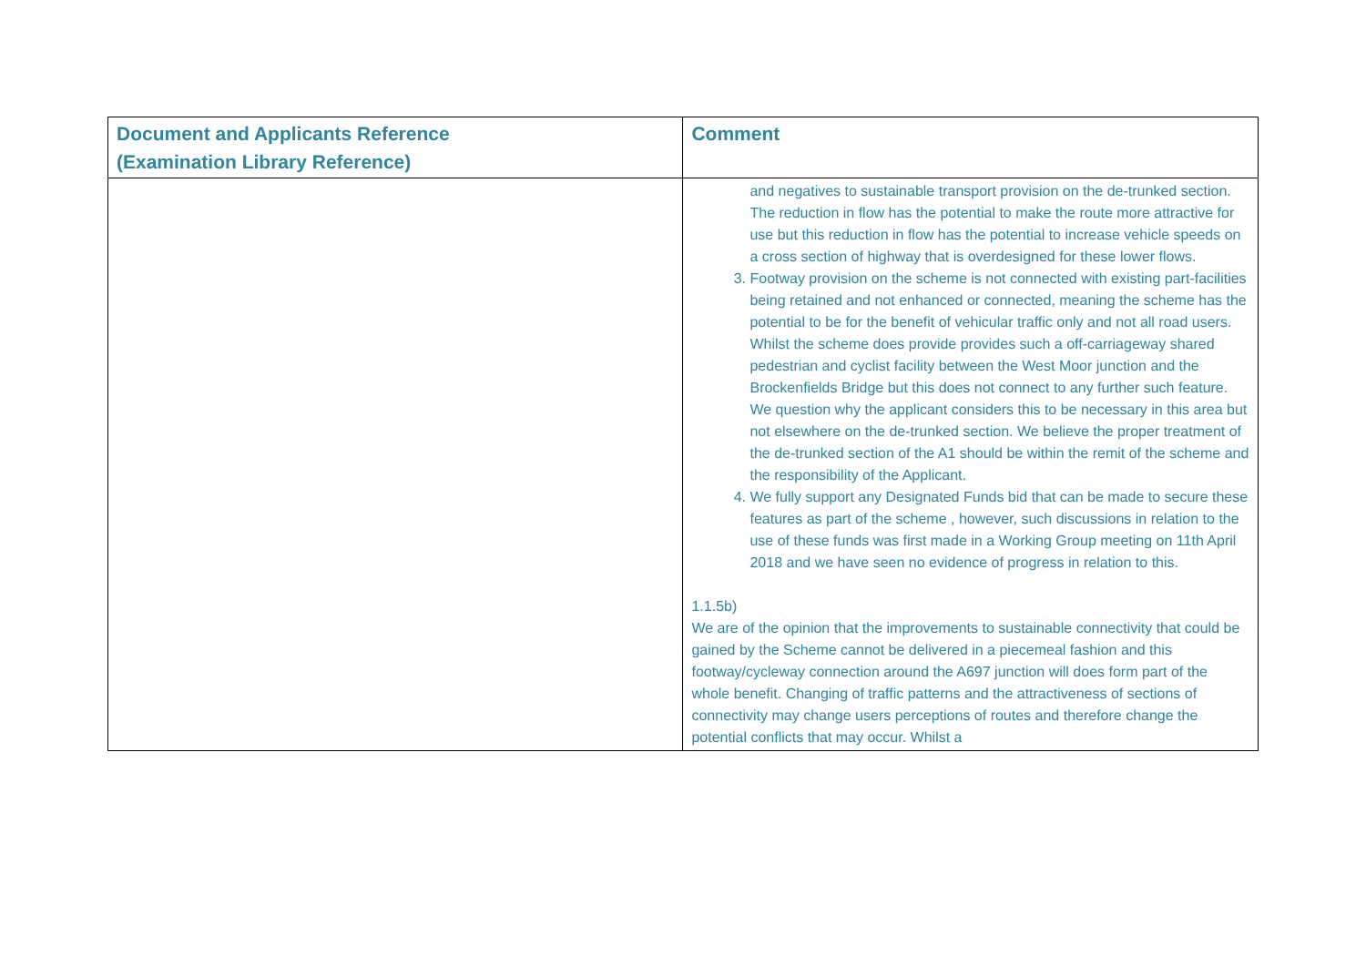| Document and Applicants Reference (Examination Library Reference) | Comment |
| --- | --- |
| | and negatives to sustainable transport provision on the de-trunked section. The reduction in flow has the potential to make the route more attractive for use but this reduction in flow has the potential to increase vehicle speeds on a cross section of highway that is overdesigned for these lower flows. 3. Footway provision on the scheme is not connected with existing part-facilities being retained and not enhanced or connected, meaning the scheme has the potential to be for the benefit of vehicular traffic only and not all road users. Whilst the scheme does provide provides such a off-carriageway shared pedestrian and cyclist facility between the West Moor junction and the Brockenfields Bridge but this does not connect to any further such feature. We question why the applicant considers this to be necessary in this area but not elsewhere on the de-trunked section. We believe the proper treatment of the de-trunked section of the A1 should be within the remit of the scheme and the responsibility of the Applicant. 4. We fully support any Designated Funds bid that can be made to secure these features as part of the scheme , however, such discussions in relation to the use of these funds was first made in a Working Group meeting on 11th April 2018 and we have seen no evidence of progress in relation to this. 1.1.5b) We are of the opinion that the improvements to sustainable connectivity that could be gained by the Scheme cannot be delivered in a piecemeal fashion and this footway/cycleway connection around the A697 junction will does form part of the whole benefit. Changing of traffic patterns and the attractiveness of sections of connectivity may change users perceptions of routes and therefore change the potential conflicts that may occur. Whilst a |